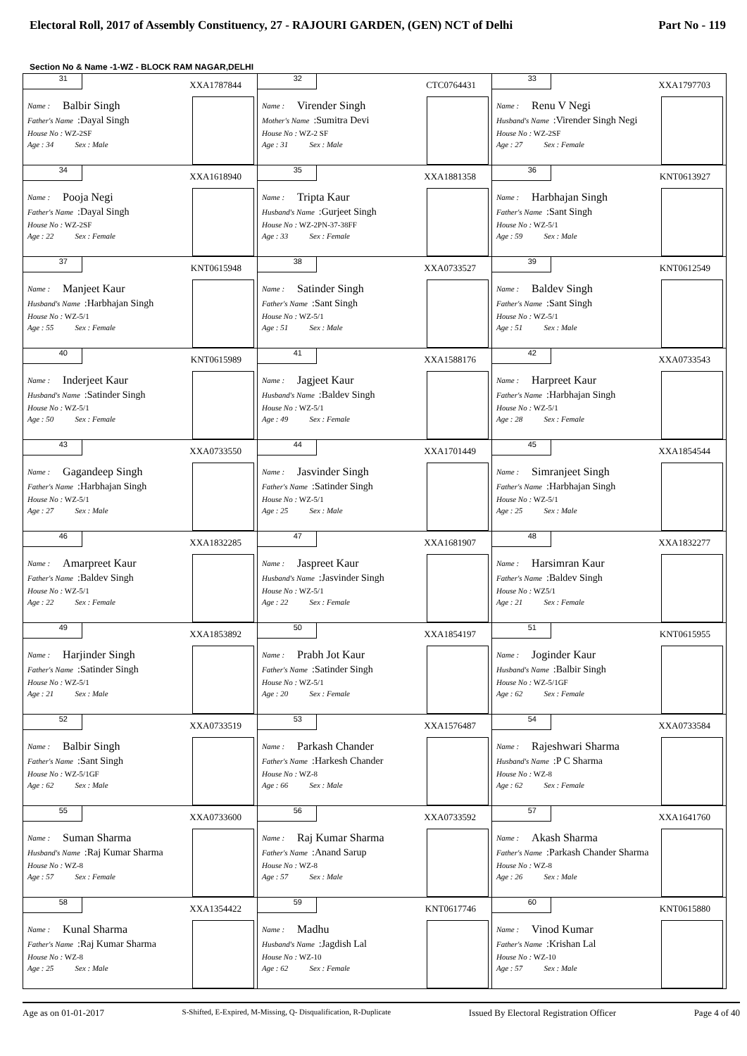Electoral Roll, 2017 of Assembly Constituency, 27 - RAJOURI GARDEN, (GEN) NCT of Delhi Part No - 119
Section No & Name -1-WZ - BLOCK RAM NAGAR,DELHI
| 31 XXA1787844 Name : Balbir Singh Father's Name :Dayal Singh House No : WZ-2SF Age : 34 Sex : Male | 32 CTC0764431 Name : Virender Singh Mother's Name :Sumitra Devi House No : WZ-2 SF Age : 31 Sex : Male | 33 XXA1797703 Name : Renu V Negi Husband's Name :Virender Singh Negi House No : WZ-2SF Age : 27 Sex : Female |
| 34 XXA1618940 Name : Pooja Negi Father's Name :Dayal Singh House No : WZ-2SF Age : 22 Sex : Female | 35 XXA1881358 Name : Tripta Kaur Husband's Name :Gurjeet Singh House No : WZ-2PN-37-38FF Age : 33 Sex : Female | 36 KNT0613927 Name : Harbhajan Singh Father's Name :Sant Singh House No : WZ-5/1 Age : 59 Sex : Male |
| 37 KNT0615948 Name : Manjeet Kaur Husband's Name :Harbhajan Singh House No : WZ-5/1 Age : 55 Sex : Female | 38 XXA0733527 Name : Satinder Singh Father's Name :Sant Singh House No : WZ-5/1 Age : 51 Sex : Male | 39 KNT0612549 Name : Baldev Singh Father's Name :Sant Singh House No : WZ-5/1 Age : 51 Sex : Male |
| 40 KNT0615989 Name : Inderjeet Kaur Husband's Name :Satinder Singh House No : WZ-5/1 Age : 50 Sex : Female | 41 XXA1588176 Name : Jagjeet Kaur Husband's Name :Baldev Singh House No : WZ-5/1 Age : 49 Sex : Female | 42 XXA0733543 Name : Harpreet Kaur Father's Name :Harbhajan Singh House No : WZ-5/1 Age : 28 Sex : Female |
| 43 XXA0733550 Name : Gagandeep Singh Father's Name :Harbhajan Singh House No : WZ-5/1 Age : 27 Sex : Male | 44 XXA1701449 Name : Jasvinder Singh Father's Name :Satinder Singh House No : WZ-5/1 Age : 25 Sex : Male | 45 XXA1854544 Name : Simranjeet Singh Father's Name :Harbhajan Singh House No : WZ-5/1 Age : 25 Sex : Male |
| 46 XXA1832285 Name : Amarpreet Kaur Father's Name :Baldev Singh House No : WZ-5/1 Age : 22 Sex : Female | 47 XXA1681907 Name : Jaspreet Kaur Husband's Name :Jasvinder Singh House No : WZ-5/1 Age : 22 Sex : Female | 48 XXA1832277 Name : Harsimran Kaur Father's Name :Baldev Singh House No : WZ5/1 Age : 21 Sex : Female |
| 49 XXA1853892 Name : Harjinder Singh Father's Name :Satinder Singh House No : WZ-5/1 Age : 21 Sex : Male | 50 XXA1854197 Name : Prabh Jot Kaur Father's Name :Satinder Singh House No : WZ-5/1 Age : 20 Sex : Female | 51 KNT0615955 Name : Joginder Kaur Husband's Name :Balbir Singh House No : WZ-5/1GF Age : 62 Sex : Female |
| 52 XXA0733519 Name : Balbir Singh Father's Name :Sant Singh House No : WZ-5/1GF Age : 62 Sex : Male | 53 XXA1576487 Name : Parkash Chander Father's Name :Harkesh Chander House No : WZ-8 Age : 66 Sex : Male | 54 XXA0733584 Name : Rajeshwari Sharma Husband's Name :P C Sharma House No : WZ-8 Age : 62 Sex : Female |
| 55 XXA0733600 Name : Suman Sharma Husband's Name :Raj Kumar Sharma House No : WZ-8 Age : 57 Sex : Female | 56 XXA0733592 Name : Raj Kumar Sharma Father's Name :Anand Sarup House No : WZ-8 Age : 57 Sex : Male | 57 XXA1641760 Name : Akash Sharma Father's Name :Parkash Chander Sharma House No : WZ-8 Age : 26 Sex : Male |
| 58 XXA1354422 Name : Kunal Sharma Father's Name :Raj Kumar Sharma House No : WZ-8 Age : 25 Sex : Male | 59 KNT0617746 Name : Madhu Husband's Name :Jagdish Lal House No : WZ-10 Age : 62 Sex : Female | 60 KNT0615880 Name : Vinod Kumar Father's Name :Krishan Lal House No : WZ-10 Age : 57 Sex : Male |
Age as on 01-01-2017 S-Shifted, E-Expired, M-Missing, Q- Disqualification, R-Duplicate Issued By Electoral Registration Officer Page 4 of 40